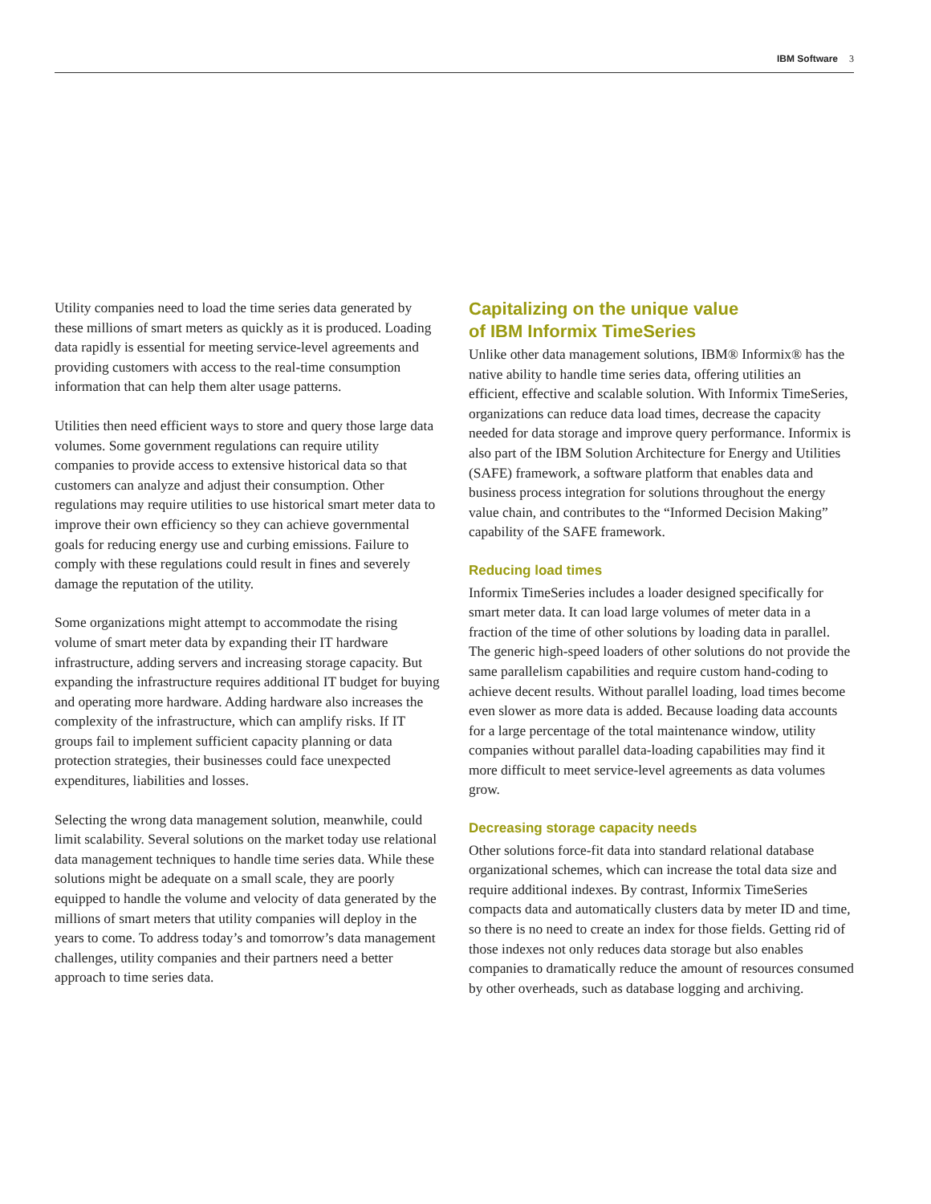IBM Software 3
Utility companies need to load the time series data generated by these millions of smart meters as quickly as it is produced. Loading data rapidly is essential for meeting service-level agreements and providing customers with access to the real-time consumption information that can help them alter usage patterns.
Utilities then need efficient ways to store and query those large data volumes. Some government regulations can require utility companies to provide access to extensive historical data so that customers can analyze and adjust their consumption. Other regulations may require utilities to use historical smart meter data to improve their own efficiency so they can achieve governmental goals for reducing energy use and curbing emissions. Failure to comply with these regulations could result in fines and severely damage the reputation of the utility.
Some organizations might attempt to accommodate the rising volume of smart meter data by expanding their IT hardware infrastructure, adding servers and increasing storage capacity. But expanding the infrastructure requires additional IT budget for buying and operating more hardware. Adding hardware also increases the complexity of the infrastructure, which can amplify risks. If IT groups fail to implement sufficient capacity planning or data protection strategies, their businesses could face unexpected expenditures, liabilities and losses.
Selecting the wrong data management solution, meanwhile, could limit scalability. Several solutions on the market today use relational data management techniques to handle time series data. While these solutions might be adequate on a small scale, they are poorly equipped to handle the volume and velocity of data generated by the millions of smart meters that utility companies will deploy in the years to come. To address today’s and tomorrow’s data management challenges, utility companies and their partners need a better approach to time series data.
Capitalizing on the unique value
of IBM Informix TimeSeries
Unlike other data management solutions, IBM® Informix® has the native ability to handle time series data, offering utilities an efficient, effective and scalable solution. With Informix TimeSeries, organizations can reduce data load times, decrease the capacity needed for data storage and improve query performance. Informix is also part of the IBM Solution Architecture for Energy and Utilities (SAFE) framework, a software platform that enables data and business process integration for solutions throughout the energy value chain, and contributes to the “Informed Decision Making” capability of the SAFE framework.
Reducing load times
Informix TimeSeries includes a loader designed specifically for smart meter data. It can load large volumes of meter data in a fraction of the time of other solutions by loading data in parallel. The generic high-speed loaders of other solutions do not provide the same parallelism capabilities and require custom hand-coding to achieve decent results. Without parallel loading, load times become even slower as more data is added. Because loading data accounts for a large percentage of the total maintenance window, utility companies without parallel data-loading capabilities may find it more difficult to meet service-level agreements as data volumes grow.
Decreasing storage capacity needs
Other solutions force-fit data into standard relational database organizational schemes, which can increase the total data size and require additional indexes. By contrast, Informix TimeSeries compacts data and automatically clusters data by meter ID and time, so there is no need to create an index for those fields. Getting rid of those indexes not only reduces data storage but also enables companies to dramatically reduce the amount of resources consumed by other overheads, such as database logging and archiving.